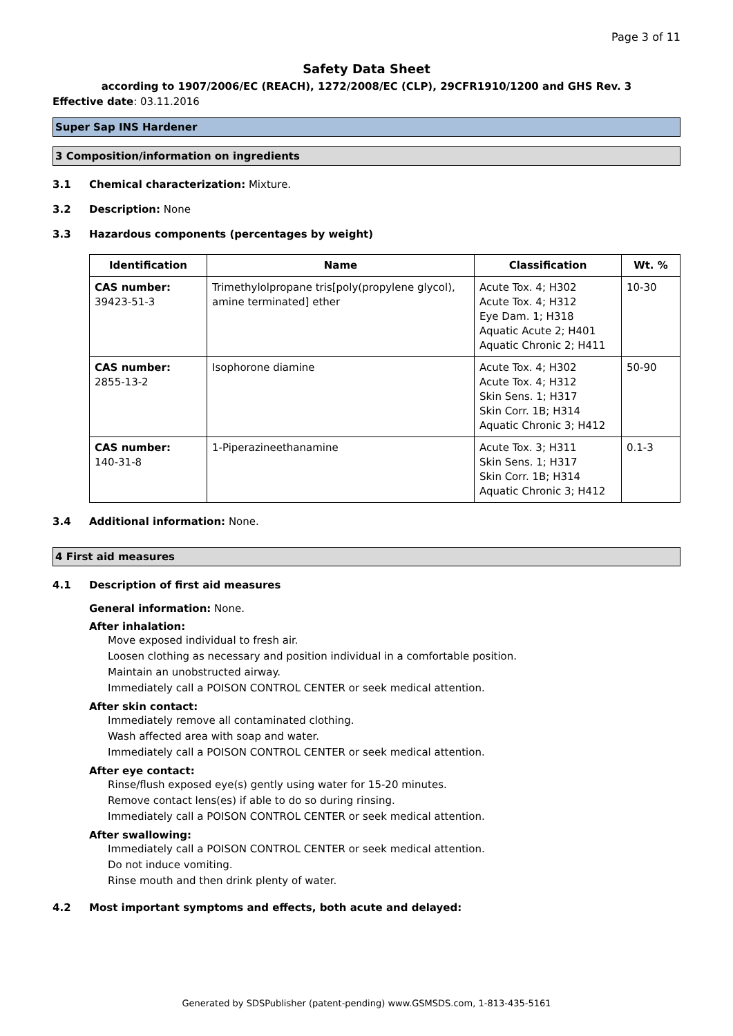Page 3 of 11
Safety Data Sheet
according to 1907/2006/EC (REACH), 1272/2008/EC (CLP), 29CFR1910/1200 and GHS Rev. 3
Effective date: 03.11.2016
Super Sap INS Hardener
3 Composition/information on ingredients
3.1 Chemical characterization: Mixture.
3.2 Description: None
3.3 Hazardous components (percentages by weight)
| Identification | Name | Classification | Wt. % |
| --- | --- | --- | --- |
| CAS number: 39423-51-3 | Trimethylolpropane tris[poly(propylene glycol), amine terminated] ether | Acute Tox. 4; H302 Acute Tox. 4; H312 Eye Dam. 1; H318 Aquatic Acute 2; H401 Aquatic Chronic 2; H411 | 10-30 |
| CAS number: 2855-13-2 | Isophorone diamine | Acute Tox. 4; H302 Acute Tox. 4; H312 Skin Sens. 1; H317 Skin Corr. 1B; H314 Aquatic Chronic 3; H412 | 50-90 |
| CAS number: 140-31-8 | 1-Piperazineethanamine | Acute Tox. 3; H311 Skin Sens. 1; H317 Skin Corr. 1B; H314 Aquatic Chronic 3; H412 | 0.1-3 |
3.4 Additional information: None.
4 First aid measures
4.1 Description of first aid measures
General information: None.
After inhalation:
Move exposed individual to fresh air.
Loosen clothing as necessary and position individual in a comfortable position.
Maintain an unobstructed airway.
Immediately call a POISON CONTROL CENTER or seek medical attention.
After skin contact:
Immediately remove all contaminated clothing.
Wash affected area with soap and water.
Immediately call a POISON CONTROL CENTER or seek medical attention.
After eye contact:
Rinse/flush exposed eye(s) gently using water for 15-20 minutes.
Remove contact lens(es) if able to do so during rinsing.
Immediately call a POISON CONTROL CENTER or seek medical attention.
After swallowing:
Immediately call a POISON CONTROL CENTER or seek medical attention.
Do not induce vomiting.
Rinse mouth and then drink plenty of water.
4.2 Most important symptoms and effects, both acute and delayed:
Generated by SDSPublisher (patent-pending) www.GSMSDS.com, 1-813-435-5161